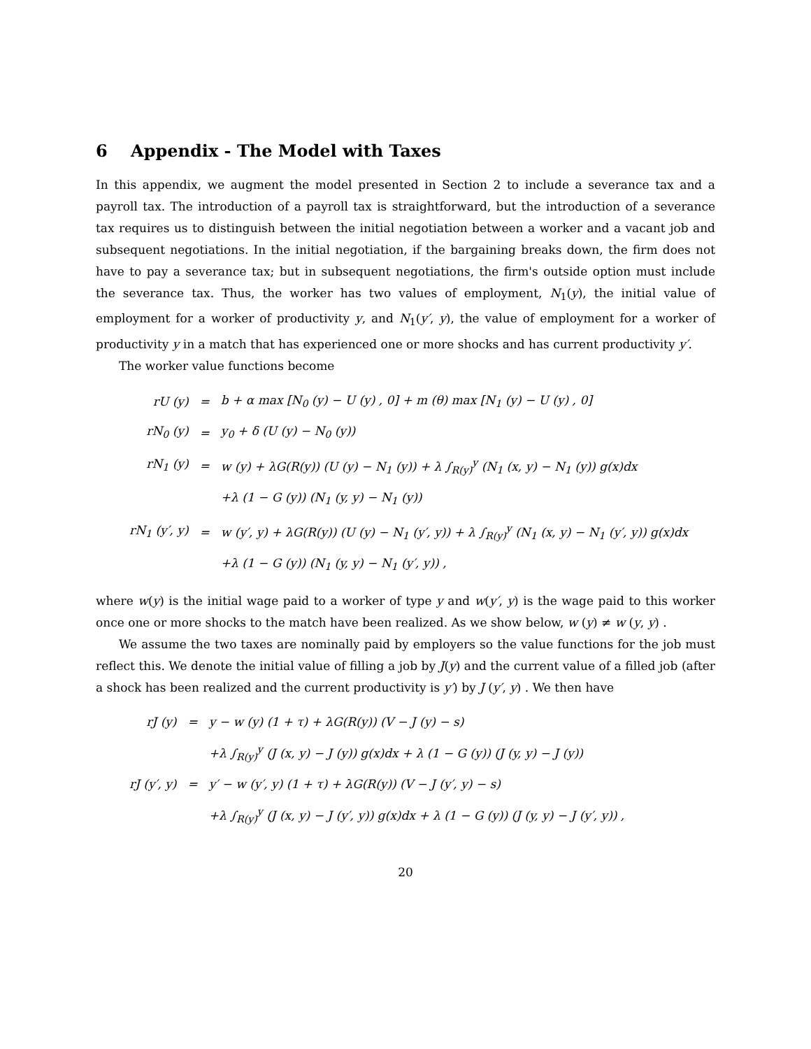6 Appendix - The Model with Taxes
In this appendix, we augment the model presented in Section 2 to include a severance tax and a payroll tax. The introduction of a payroll tax is straightforward, but the introduction of a severance tax requires us to distinguish between the initial negotiation between a worker and a vacant job and subsequent negotiations. In the initial negotiation, if the bargaining breaks down, the firm does not have to pay a severance tax; but in subsequent negotiations, the firm's outside option must include the severance tax. Thus, the worker has two values of employment, N<sub>1</sub>(y), the initial value of employment for a worker of productivity y, and N<sub>1</sub>(y′, y), the value of employment for a worker of productivity y in a match that has experienced one or more shocks and has current productivity y′.
The worker value functions become
| rU (y) | = | b + α max [N<sub>0</sub> (y) − U (y) , 0] + m (θ) max [N<sub>1</sub> (y) − U (y) , 0] |
| rN<sub>0</sub> (y) | = | y<sub>0</sub> + δ (U (y) − N<sub>0</sub> (y)) |
| rN<sub>1</sub> (y) | = | w (y) + λG(R(y)) (U (y) − N<sub>1</sub> (y)) + λ ∫<sub>R(y)</sub><sup>y</sup> (N<sub>1</sub> (x, y) − N<sub>1</sub> (y)) g(x)dx |
| | | +λ (1 − G (y)) (N<sub>1</sub> (y, y) − N<sub>1</sub> (y)) |
| rN<sub>1</sub> (y′, y) | = | w (y′, y) + λG(R(y)) (U (y) − N<sub>1</sub> (y′, y)) + λ ∫<sub>R(y)</sub><sup>y</sup> (N<sub>1</sub> (x, y) − N<sub>1</sub> (y′, y)) g(x)dx |
| | | +λ (1 − G (y)) (N<sub>1</sub> (y, y) − N<sub>1</sub> (y′, y)) , |
where w(y) is the initial wage paid to a worker of type y and w(y′, y) is the wage paid to this worker once one or more shocks to the match have been realized. As we show below, w (y) ≠ w (y, y) .
We assume the two taxes are nominally paid by employers so the value functions for the job must reflect this. We denote the initial value of filling a job by J(y) and the current value of a filled job (after a shock has been realized and the current productivity is y′) by J (y′, y) . We then have
| rJ (y) | = | y − w (y) (1 + τ) + λG(R(y)) (V − J (y) − s) |
| | | +λ ∫<sub>R(y)</sub><sup>y</sup> (J (x, y) − J (y)) g(x)dx + λ (1 − G (y)) (J (y, y) − J (y)) |
| rJ (y′, y) | = | y′ − w (y′, y) (1 + τ) + λG(R(y)) (V − J (y′, y) − s) |
| | | +λ ∫<sub>R(y)</sub><sup>y</sup> (J (x, y) − J (y′, y)) g(x)dx + λ (1 − G (y)) (J (y, y) − J (y′, y)) , |
20